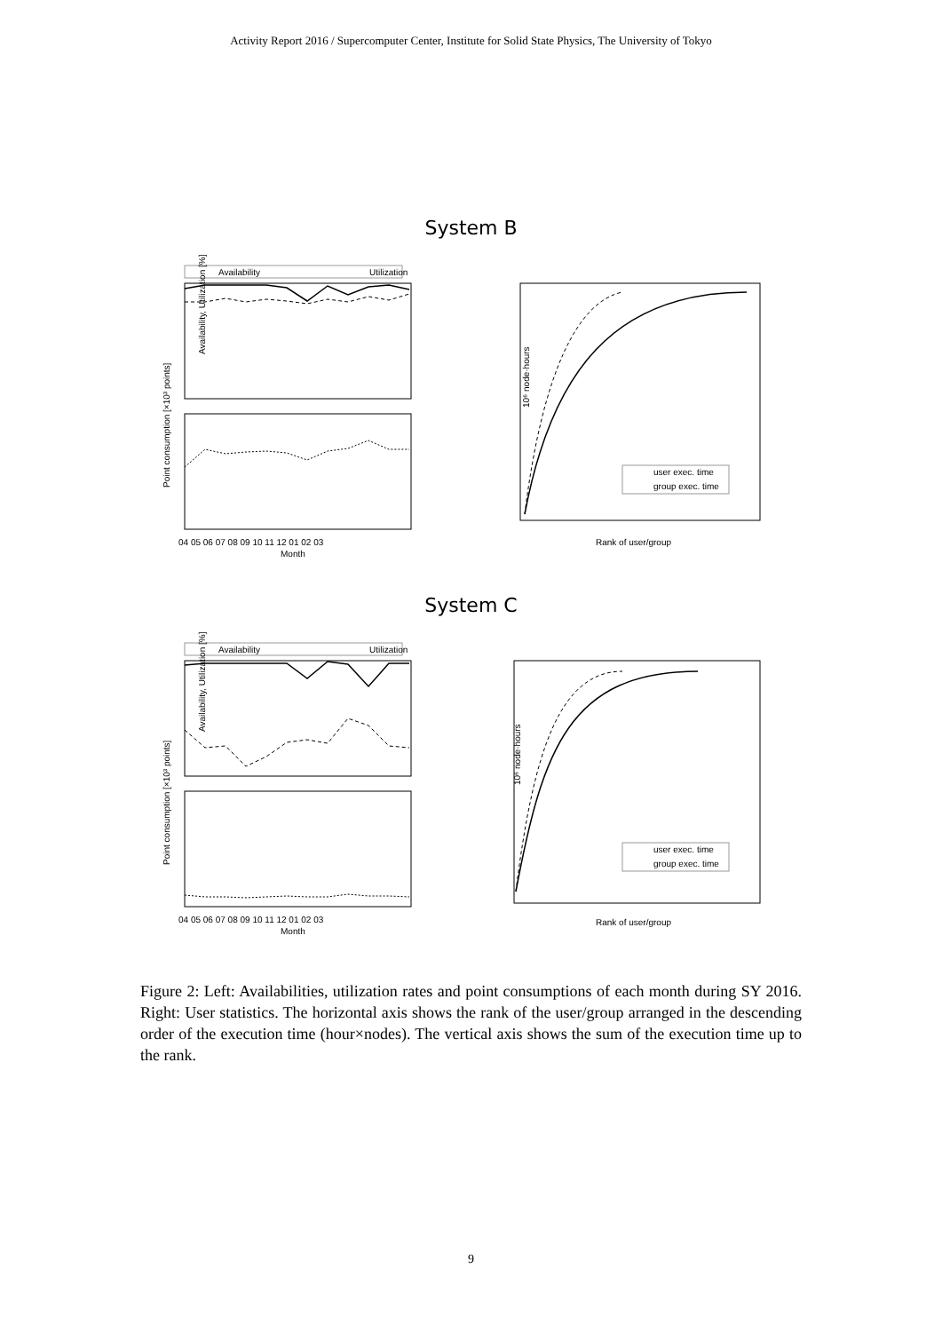Activity Report 2016 / Supercomputer Center, Institute for Solid State Physics, The University of Tokyo
System B
Availability
Utilization
Availability, Utilization [%]
04 05 06 07 08 09 10 11 12 01 02 03
Month
Point consumption [×10³ points]
user exec. time
group exec. time
Rank of user/group
10⁶ node·hours
System C
Availability
Utilization
Availability, Utilization [%]
04 05 06 07 08 09 10 11 12 01 02 03
Month
Point consumption [×10³ points]
user exec. time
group exec. time
Rank of user/group
10⁶ node·hours
Figure 2: Left: Availabilities, utilization rates and point consumptions of each month during SY 2016. Right: User statistics. The horizontal axis shows the rank of the user/group arranged in the descending order of the execution time (hour×nodes). The vertical axis shows the sum of the execution time up to the rank.
9